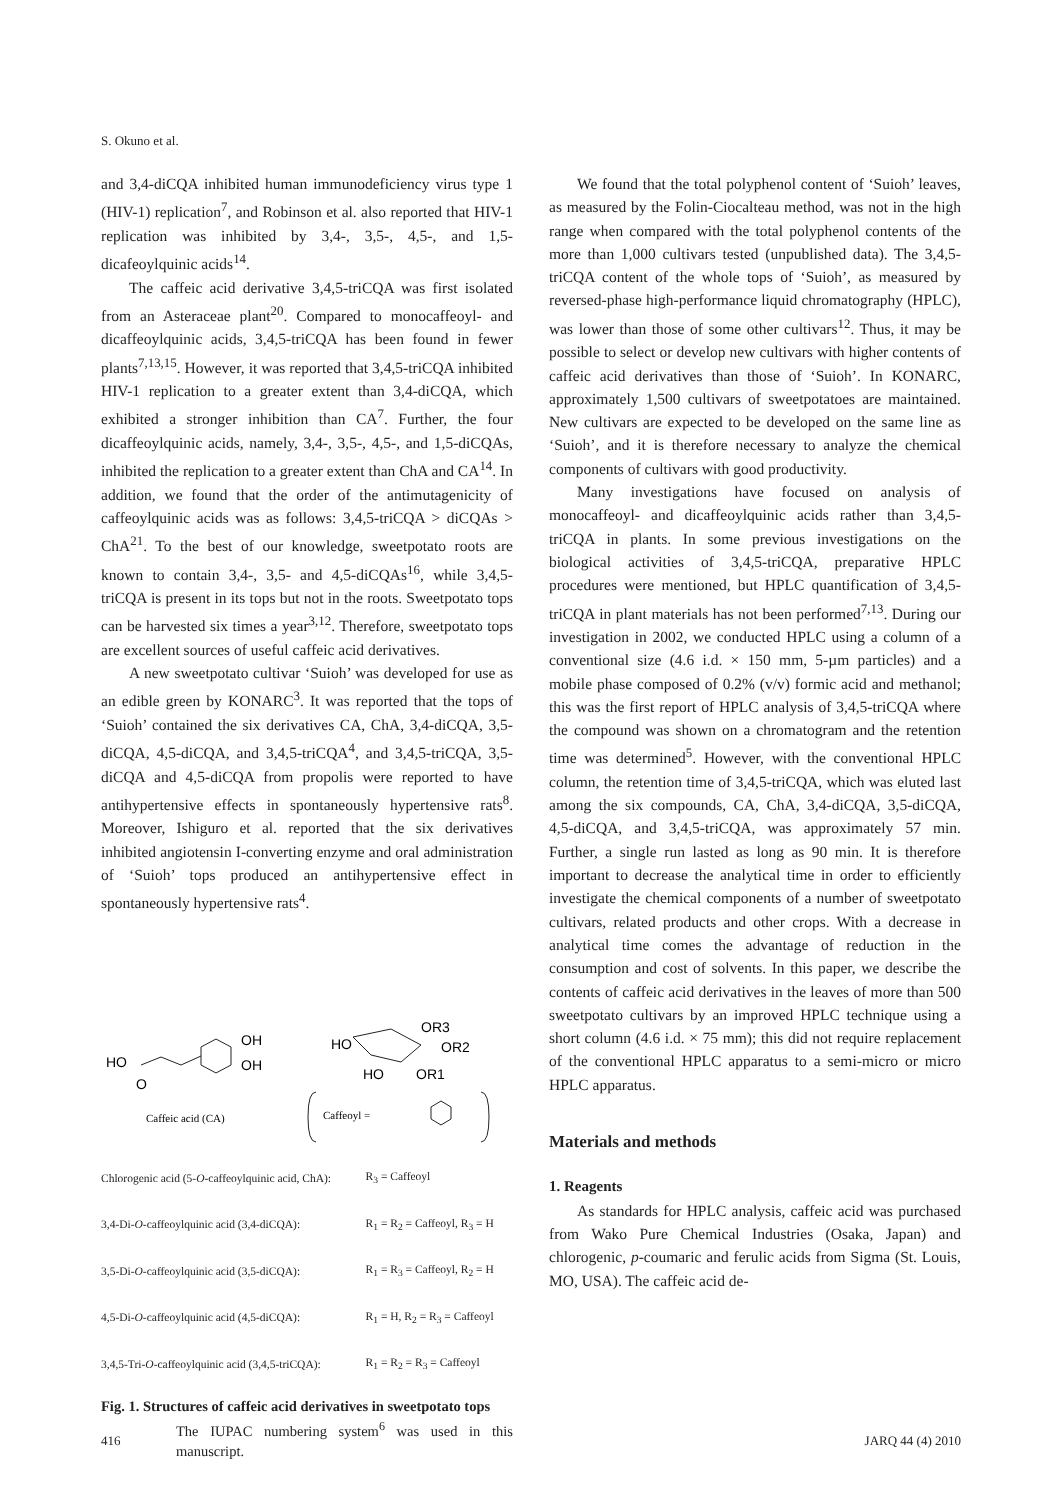S. Okuno et al.
and 3,4-diCQA inhibited human immunodeficiency virus type 1 (HIV-1) replication<sup>7</sup>, and Robinson et al. also reported that HIV-1 replication was inhibited by 3,4-, 3,5-, 4,5-, and 1,5-dicafeoylquinic acids<sup>14</sup>.
The caffeic acid derivative 3,4,5-triCQA was first isolated from an Asteraceae plant<sup>20</sup>. Compared to monocaffeoyl- and dicaffeoylquinic acids, 3,4,5-triCQA has been found in fewer plants<sup>7,13,15</sup>. However, it was reported that 3,4,5-triCQA inhibited HIV-1 replication to a greater extent than 3,4-diCQA, which exhibited a stronger inhibition than CA<sup>7</sup>. Further, the four dicaffeoylquinic acids, namely, 3,4-, 3,5-, 4,5-, and 1,5-diCQAs, inhibited the replication to a greater extent than ChA and CA<sup>14</sup>. In addition, we found that the order of the antimutagenicity of caffeoylquinic acids was as follows: 3,4,5-triCQA > diCQAs > ChA<sup>21</sup>. To the best of our knowledge, sweetpotato roots are known to contain 3,4-, 3,5- and 4,5-diCQAs<sup>16</sup>, while 3,4,5-triCQA is present in its tops but not in the roots. Sweetpotato tops can be harvested six times a year<sup>3,12</sup>. Therefore, sweetpotato tops are excellent sources of useful caffeic acid derivatives.
A new sweetpotato cultivar ‘Suioh’ was developed for use as an edible green by KONARC<sup>3</sup>. It was reported that the tops of ‘Suioh’ contained the six derivatives CA, ChA, 3,4-diCQA, 3,5-diCQA, 4,5-diCQA, and 3,4,5-triCQA<sup>4</sup>, and 3,4,5-triCQA, 3,5-diCQA and 4,5-diCQA from propolis were reported to have antihypertensive effects in spontaneously hypertensive rats<sup>8</sup>. Moreover, Ishiguro et al. reported that the six derivatives inhibited angiotensin I-converting enzyme and oral administration of ‘Suioh’ tops produced an antihypertensive effect in spontaneously hypertensive rats<sup>4</sup>.
OH
OH
HO
O
Caffeic acid (CA)
HO
OR3
OR2
HO
OR1
Caffeoyl =
| Chlorogenic acid (5- O -caffeoylquinic acid, ChA): | R<sub>3</sub> = Caffeoyl |
| 3,4-Di- O -caffeoylquinic acid (3,4-diCQA): | R<sub>1</sub> = R<sub>2</sub> = Caffeoyl, R<sub>3</sub> = H |
| 3,5-Di- O -caffeoylquinic acid (3,5-diCQA): | R<sub>1</sub> = R<sub>3</sub> = Caffeoyl, R<sub>2</sub> = H |
| 4,5-Di- O -caffeoylquinic acid (4,5-diCQA): | R<sub>1</sub> = H, R<sub>2</sub> = R<sub>3</sub> = Caffeoyl |
| 3,4,5-Tri- O -caffeoylquinic acid (3,4,5-triCQA): | R<sub>1</sub> = R<sub>2</sub> = R<sub>3</sub> = Caffeoyl |
Fig. 1. Structures of caffeic acid derivatives in sweetpotato tops
The IUPAC numbering system<sup>6</sup> was used in this manuscript.
We found that the total polyphenol content of ‘Suioh’ leaves, as measured by the Folin-Ciocalteau method, was not in the high range when compared with the total polyphenol contents of the more than 1,000 cultivars tested (unpublished data). The 3,4,5-triCQA content of the whole tops of ‘Suioh’, as measured by reversed-phase high-performance liquid chromatography (HPLC), was lower than those of some other cultivars<sup>12</sup>. Thus, it may be possible to select or develop new cultivars with higher contents of caffeic acid derivatives than those of ‘Suioh’. In KONARC, approximately 1,500 cultivars of sweetpotatoes are maintained. New cultivars are expected to be developed on the same line as ‘Suioh’, and it is therefore necessary to analyze the chemical components of cultivars with good productivity.
Many investigations have focused on analysis of monocaffeoyl- and dicaffeoylquinic acids rather than 3,4,5-triCQA in plants. In some previous investigations on the biological activities of 3,4,5-triCQA, preparative HPLC procedures were mentioned, but HPLC quantification of 3,4,5-triCQA in plant materials has not been performed<sup>7,13</sup>. During our investigation in 2002, we conducted HPLC using a column of a conventional size (4.6 i.d. × 150 mm, 5-µm particles) and a mobile phase composed of 0.2% (v/v) formic acid and methanol; this was the first report of HPLC analysis of 3,4,5-triCQA where the compound was shown on a chromatogram and the retention time was determined<sup>5</sup>. However, with the conventional HPLC column, the retention time of 3,4,5-triCQA, which was eluted last among the six compounds, CA, ChA, 3,4-diCQA, 3,5-diCQA, 4,5-diCQA, and 3,4,5-triCQA, was approximately 57 min. Further, a single run lasted as long as 90 min. It is therefore important to decrease the analytical time in order to efficiently investigate the chemical components of a number of sweetpotato cultivars, related products and other crops. With a decrease in analytical time comes the advantage of reduction in the consumption and cost of solvents. In this paper, we describe the contents of caffeic acid derivatives in the leaves of more than 500 sweetpotato cultivars by an improved HPLC technique using a short column (4.6 i.d. × 75 mm); this did not require replacement of the conventional HPLC apparatus to a semi-micro or micro HPLC apparatus.
Materials and methods
1. Reagents
As standards for HPLC analysis, caffeic acid was purchased from Wako Pure Chemical Industries (Osaka, Japan) and chlorogenic, p-coumaric and ferulic acids from Sigma (St. Louis, MO, USA). The caffeic acid de-
416 JARQ 44 (4) 2010